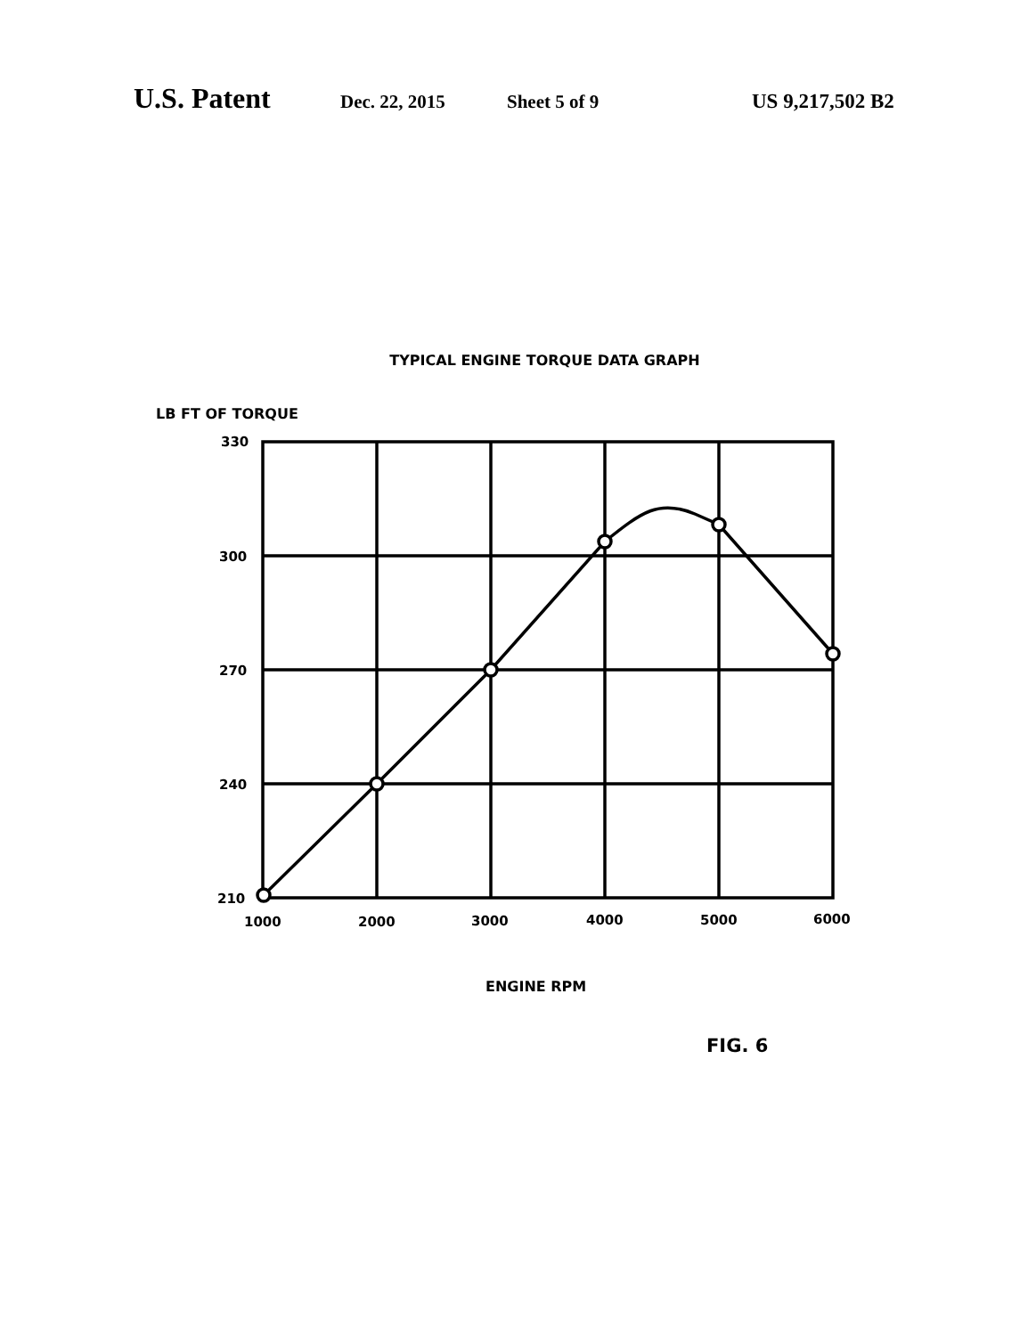U.S. Patent Dec. 22, 2015 Sheet 5 of 9 US 9,217,502 B2
TYPICAL ENGINE TORQUE DATA GRAPH
LB FT OF TORQUE
330
300
270
240
210
1000
2000
3000
4000
5000
6000
ENGINE RPM
FIG. 6